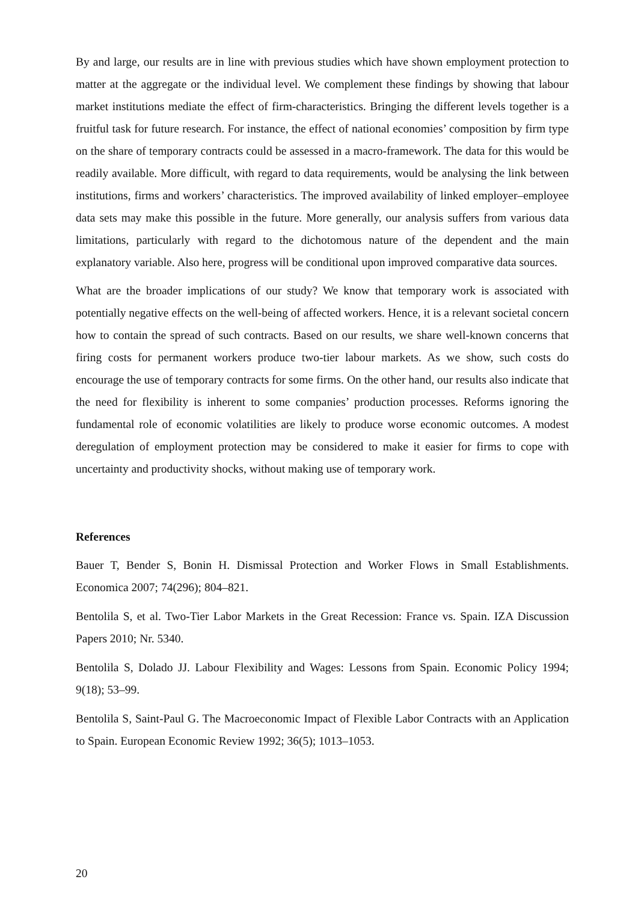By and large, our results are in line with previous studies which have shown employment protection to matter at the aggregate or the individual level. We complement these findings by showing that labour market institutions mediate the effect of firm-characteristics. Bringing the different levels together is a fruitful task for future research. For instance, the effect of national economies’ composition by firm type on the share of temporary contracts could be assessed in a macro-framework. The data for this would be readily available. More difficult, with regard to data requirements, would be analysing the link between institutions, firms and workers’ characteristics. The improved availability of linked employer–employee data sets may make this possible in the future. More generally, our analysis suffers from various data limitations, particularly with regard to the dichotomous nature of the dependent and the main explanatory variable. Also here, progress will be conditional upon improved comparative data sources.
What are the broader implications of our study? We know that temporary work is associated with potentially negative effects on the well-being of affected workers. Hence, it is a relevant societal concern how to contain the spread of such contracts. Based on our results, we share well-known concerns that firing costs for permanent workers produce two-tier labour markets. As we show, such costs do encourage the use of temporary contracts for some firms. On the other hand, our results also indicate that the need for flexibility is inherent to some companies’ production processes. Reforms ignoring the fundamental role of economic volatilities are likely to produce worse economic outcomes. A modest deregulation of employment protection may be considered to make it easier for firms to cope with uncertainty and productivity shocks, without making use of temporary work.
References
Bauer T, Bender S, Bonin H. Dismissal Protection and Worker Flows in Small Establishments. Economica 2007; 74(296); 804–821.
Bentolila S, et al. Two-Tier Labor Markets in the Great Recession: France vs. Spain. IZA Discussion Papers 2010; Nr. 5340.
Bentolila S, Dolado JJ. Labour Flexibility and Wages: Lessons from Spain. Economic Policy 1994; 9(18); 53–99.
Bentolila S, Saint-Paul G. The Macroeconomic Impact of Flexible Labor Contracts with an Application to Spain. European Economic Review 1992; 36(5); 1013–1053.
20